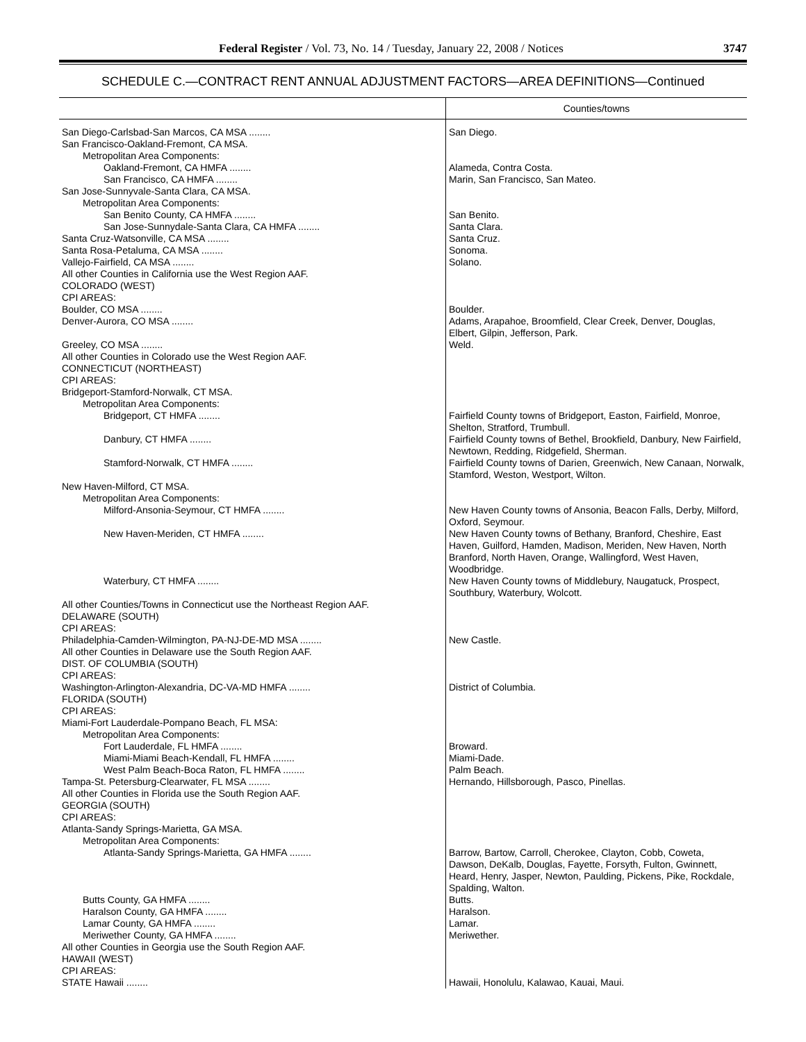Federal Register / Vol. 73, No. 14 / Tuesday, January 22, 2008 / Notices 3747
SCHEDULE C.—CONTRACT RENT ANNUAL ADJUSTMENT FACTORS—AREA DEFINITIONS—Continued
| | Counties/towns |
| --- | --- |
| San Diego-Carlsbad-San Marcos, CA MSA ........ | San Diego. |
| San Francisco-Oakland-Fremont, CA MSA. | |
| Metropolitan Area Components: | |
| Oakland-Fremont, CA HMFA ........ | Alameda, Contra Costa. |
| San Francisco, CA HMFA ........ | Marin, San Francisco, San Mateo. |
| San Jose-Sunnyvale-Santa Clara, CA MSA. | |
| Metropolitan Area Components: | |
| San Benito County, CA HMFA ........ | San Benito. |
| San Jose-Sunnydale-Santa Clara, CA HMFA ........ | Santa Clara. |
| Santa Cruz-Watsonville, CA MSA ........ | Santa Cruz. |
| Santa Rosa-Petaluma, CA MSA ........ | Sonoma. |
| Vallejo-Fairfield, CA MSA ........ | Solano. |
| All other Counties in California use the West Region AAF. | |
| COLORADO (WEST) | |
| CPI AREAS: | |
| Boulder, CO MSA ........ | Boulder. |
| Denver-Aurora, CO MSA ........ | Adams, Arapahoe, Broomfield, Clear Creek, Denver, Douglas, Elbert, Gilpin, Jefferson, Park. |
| Greeley, CO MSA ........ | Weld. |
| All other Counties in Colorado use the West Region AAF. | |
| CONNECTICUT (NORTHEAST) | |
| CPI AREAS: | |
| Bridgeport-Stamford-Norwalk, CT MSA. | |
| Metropolitan Area Components: | |
| Bridgeport, CT HMFA ........ | Fairfield County towns of Bridgeport, Easton, Fairfield, Monroe, Shelton, Stratford, Trumbull. |
| Danbury, CT HMFA ........ | Fairfield County towns of Bethel, Brookfield, Danbury, New Fairfield, Newtown, Redding, Ridgefield, Sherman. |
| Stamford-Norwalk, CT HMFA ........ | Fairfield County towns of Darien, Greenwich, New Canaan, Norwalk, Stamford, Weston, Westport, Wilton. |
| New Haven-Milford, CT MSA. | |
| Metropolitan Area Components: | |
| Milford-Ansonia-Seymour, CT HMFA ........ | New Haven County towns of Ansonia, Beacon Falls, Derby, Milford, Oxford, Seymour. |
| New Haven-Meriden, CT HMFA ........ | New Haven County towns of Bethany, Branford, Cheshire, East Haven, Guilford, Hamden, Madison, Meriden, New Haven, North Branford, North Haven, Orange, Wallingford, West Haven, Woodbridge. |
| Waterbury, CT HMFA ........ | New Haven County towns of Middlebury, Naugatuck, Prospect, Southbury, Waterbury, Wolcott. |
| All other Counties/Towns in Connecticut use the Northeast Region AAF. | |
| DELAWARE (SOUTH) | |
| CPI AREAS: | |
| Philadelphia-Camden-Wilmington, PA-NJ-DE-MD MSA ........ | New Castle. |
| All other Counties in Delaware use the South Region AAF. | |
| DIST. OF COLUMBIA (SOUTH) | |
| CPI AREAS: | |
| Washington-Arlington-Alexandria, DC-VA-MD HMFA ........ | District of Columbia. |
| FLORIDA (SOUTH) | |
| CPI AREAS: | |
| Miami-Fort Lauderdale-Pompano Beach, FL MSA: | |
| Metropolitan Area Components: | |
| Fort Lauderdale, FL HMFA ........ | Broward. |
| Miami-Miami Beach-Kendall, FL HMFA ........ | Miami-Dade. |
| West Palm Beach-Boca Raton, FL HMFA ........ | Palm Beach. |
| Tampa-St. Petersburg-Clearwater, FL MSA ........ | Hernando, Hillsborough, Pasco, Pinellas. |
| All other Counties in Florida use the South Region AAF. | |
| GEORGIA (SOUTH) | |
| CPI AREAS: | |
| Atlanta-Sandy Springs-Marietta, GA MSA. | |
| Metropolitan Area Components: | |
| Atlanta-Sandy Springs-Marietta, GA HMFA ........ | Barrow, Bartow, Carroll, Cherokee, Clayton, Cobb, Coweta, Dawson, DeKalb, Douglas, Fayette, Forsyth, Fulton, Gwinnett, Heard, Henry, Jasper, Newton, Paulding, Pickens, Pike, Rockdale, Spalding, Walton. |
| Butts County, GA HMFA ........ | Butts. |
| Haralson County, GA HMFA ........ | Haralson. |
| Lamar County, GA HMFA ........ | Lamar. |
| Meriwether County, GA HMFA ........ | Meriwether. |
| All other Counties in Georgia use the South Region AAF. | |
| HAWAII (WEST) | |
| CPI AREAS: | |
| STATE Hawaii ........ | Hawaii, Honolulu, Kalawao, Kauai, Maui. |